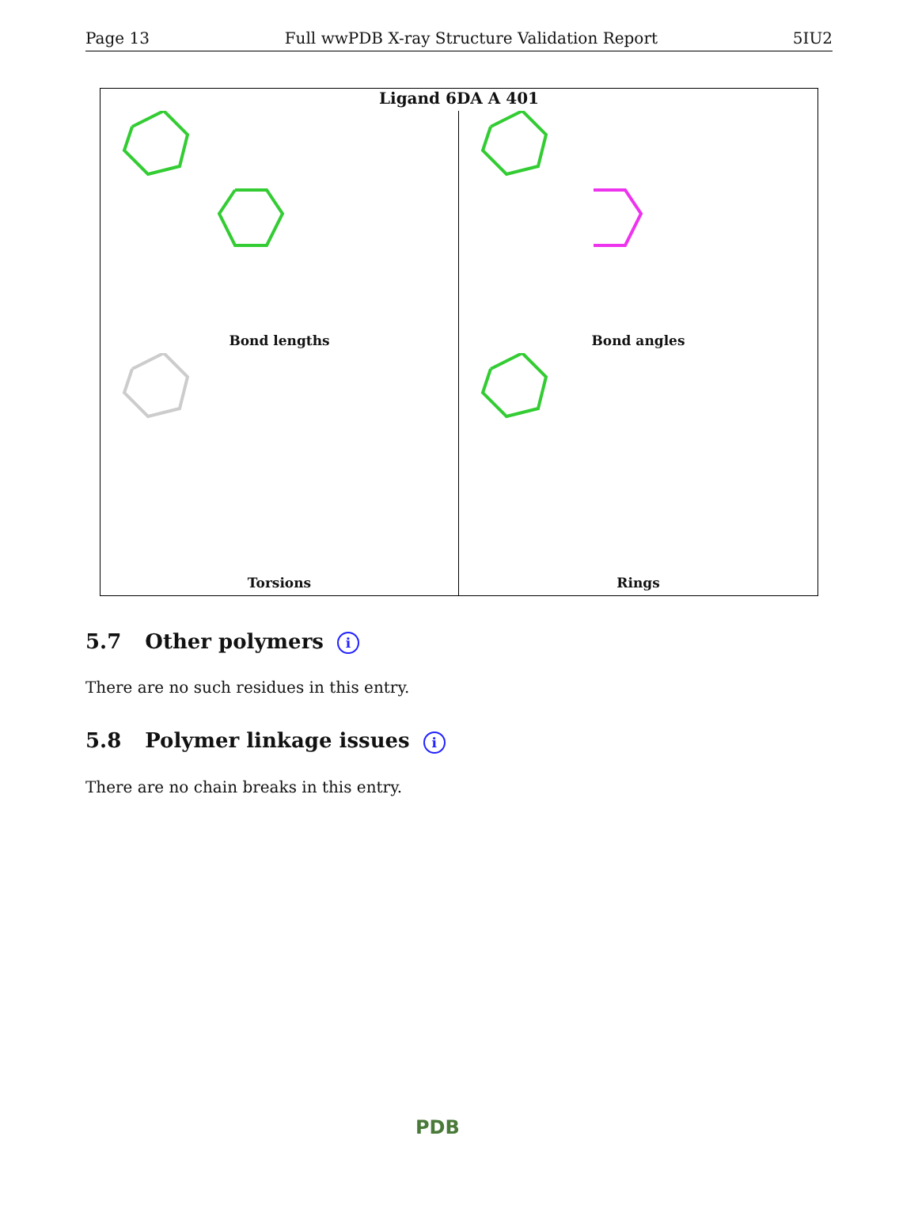Page 13 Full wwPDB X-ray Structure Validation Report 5IU2
Ligand 6DA A 401
Bond lengths
Bond angles
Torsions
Rings
5.7 Other polymers i
There are no such residues in this entry.
5.8 Polymer linkage issues i
There are no chain breaks in this entry.
PDB